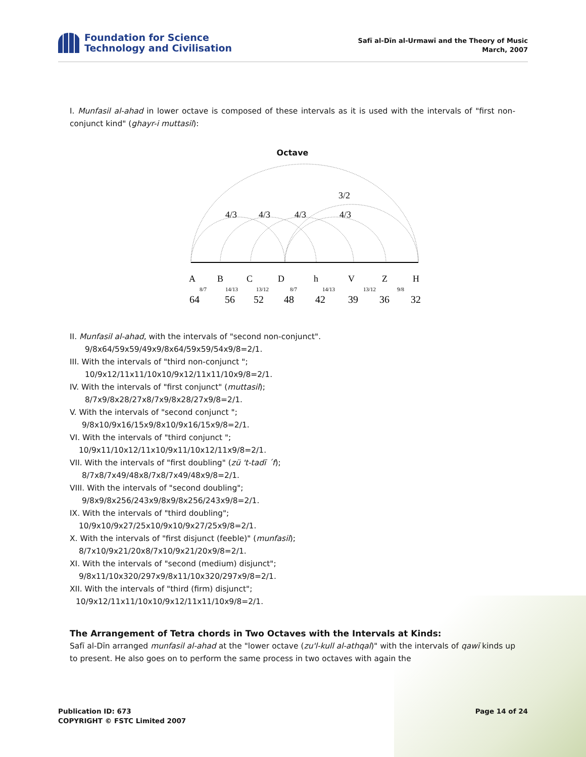Foundation for Science
Technology and Civilisation
Safī al-Dīn al-Urmawī and the Theory of Music
March, 2007
I. Munfasil al-ahad in lower octave is composed of these intervals as it is used with the intervals of "first non- conjunct kind" (ghayr-i muttasil):
Octave
3/2
4/3
4/3
4/3
4/3
A
B
C
D
h
V
Z
H
64
56
52
48
42
39
36
32
8/7
14/13
13/12
8/7
14/13
13/12
9/8
II. Munfasil al-ahad, with the intervals of "second non-conjunct".
9/8x64/59x59/49x9/8x64/59x59/54x9/8=2/1.
III. With the intervals of "third non-conjunct ";
10/9x12/11x11/10x10/9x12/11x11/10x9/8=2/1.
IV. With the intervals of "first conjunct" (muttasil);
8/7x9/8x28/27x8/7x9/8x28/27x9/8=2/1.
V. With the intervals of "second conjunct ";
9/8x10/9x16/15x9/8x10/9x16/15x9/8=2/1.
VI. With the intervals of "third conjunct ";
10/9x11/10x12/11x10/9x11/10x12/11x9/8=2/1.
VII. With the intervals of "first doubling" (zü 't-tadī ´f);
8/7x8/7x49/48x8/7x8/7x49/48x9/8=2/1.
VIII. With the intervals of "second doubling";
9/8x9/8x256/243x9/8x9/8x256/243x9/8=2/1.
IX. With the intervals of "third doubling";
10/9x10/9x27/25x10/9x10/9x27/25x9/8=2/1.
X. With the intervals of "first disjunct (feeble)" (munfasil);
8/7x10/9x21/20x8/7x10/9x21/20x9/8=2/1.
XI. With the intervals of "second (medium) disjunct";
9/8x11/10x320/297x9/8x11/10x320/297x9/8=2/1.
XII. With the intervals of "third (firm) disjunct";
10/9x12/11x11/10x10/9x12/11x11/10x9/8=2/1.
The Arrangement of Tetra chords in Two Octaves with the Intervals at Kinds:
Safī al-Dīn arranged munfasil al-ahad at the "lower octave (zu'l-kull al-athqal)" with the intervals of qawī kinds up to present. He also goes on to perform the same process in two octaves with again the
Publication ID: 673
COPYRIGHT © FSTC Limited 2007
Page 14 of 24